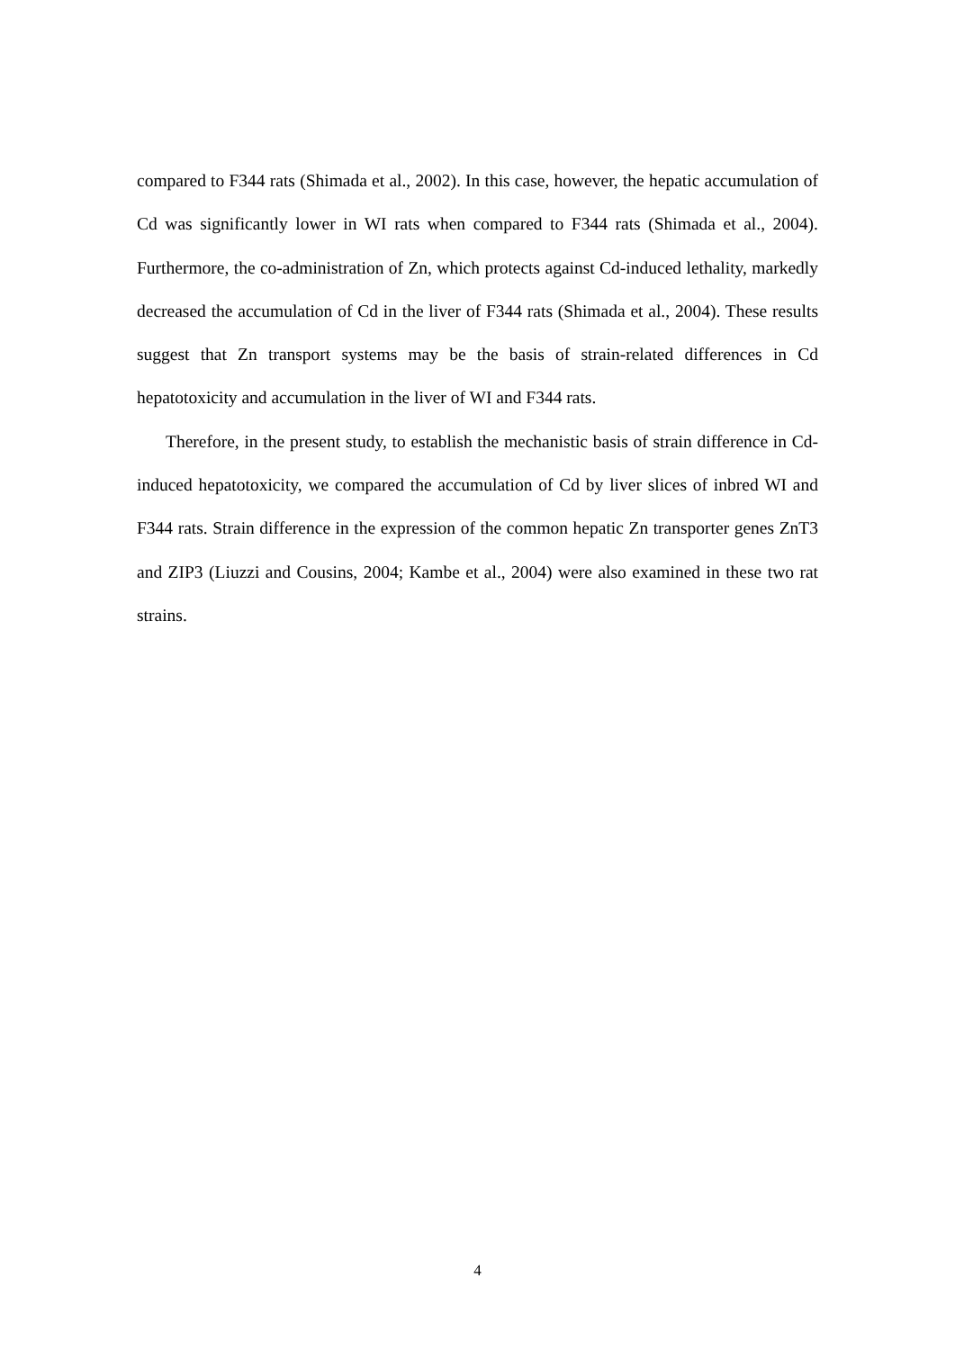compared to F344 rats (Shimada et al., 2002). In this case, however, the hepatic accumulation of Cd was significantly lower in WI rats when compared to F344 rats (Shimada et al., 2004). Furthermore, the co-administration of Zn, which protects against Cd-induced lethality, markedly decreased the accumulation of Cd in the liver of F344 rats (Shimada et al., 2004). These results suggest that Zn transport systems may be the basis of strain-related differences in Cd hepatotoxicity and accumulation in the liver of WI and F344 rats.
Therefore, in the present study, to establish the mechanistic basis of strain difference in Cd-induced hepatotoxicity, we compared the accumulation of Cd by liver slices of inbred WI and F344 rats. Strain difference in the expression of the common hepatic Zn transporter genes ZnT3 and ZIP3 (Liuzzi and Cousins, 2004; Kambe et al., 2004) were also examined in these two rat strains.
4